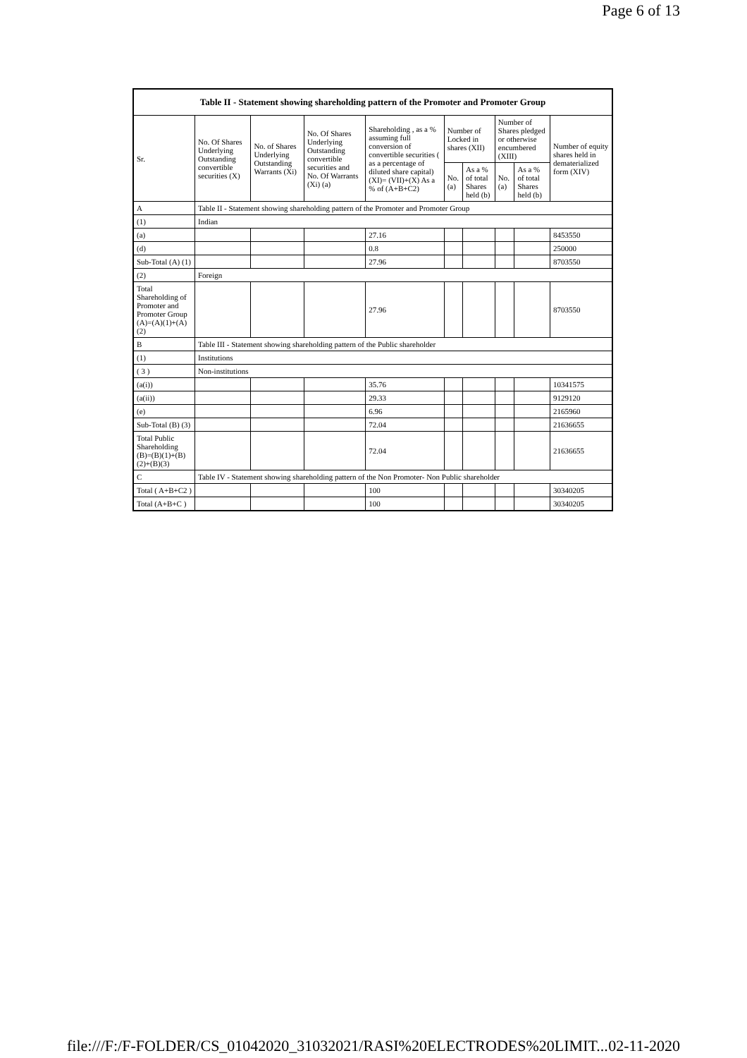Page 6 of 13
| Table II - Statement showing shareholding pattern of the Promoter and Promoter Group | | | | | | | | | |
| --- | --- | --- | --- | --- | --- | --- | --- | --- | --- |
| Sr. | No. Of Shares Underlying Outstanding convertible securities (X) | No. of Shares Underlying Outstanding Warrants (Xi) | No. Of Shares Underlying Outstanding convertible securities and No. Of Warrants (Xi) (a) | Shareholding , as a % assuming full conversion of convertible securities ( as a percentage of diluted share capital) (XI)= (VII)+(X) As a % of (A+B+C2) | Number of Locked in shares (XII) | | Number of Shares pledged or otherwise encumbered (XIII) | | Number of equity shares held in dematerialized form (XIV) |
| | | | | | No. (a) | As a % of total Shares held (b) | No. (a) | As a % of total Shares held (b) | |
| A | Table II - Statement showing shareholding pattern of the Promoter and Promoter Group | | | | | | | | |
| (1) | Indian | | | | | | | | |
| (a) | | | | 27.16 | | | | | 8453550 |
| (d) | | | | 0.8 | | | | | 250000 |
| Sub-Total (A) (1) | | | | 27.96 | | | | | 8703550 |
| (2) | Foreign | | | | | | | | |
| Total Shareholding of Promoter and Promoter Group (A)=(A)(1)+(A)(2) | | | | 27.96 | | | | | 8703550 |
| B | Table III - Statement showing shareholding pattern of the Public shareholder | | | | | | | | |
| (1) | Institutions | | | | | | | | |
| ( 3 ) | Non-institutions | | | | | | | | |
| (a(i)) | | | | 35.76 | | | | | 10341575 |
| (a(ii)) | | | | 29.33 | | | | | 9129120 |
| (e) | | | | 6.96 | | | | | 2165960 |
| Sub-Total (B) (3) | | | | 72.04 | | | | | 21636655 |
| Total Public Shareholding (B)=(B)(1)+(B)(2)+(B)(3) | | | | 72.04 | | | | | 21636655 |
| C | Table IV - Statement showing shareholding pattern of the Non Promoter- Non Public shareholder | | | | | | | | |
| Total ( A+B+C2 ) | | | | 100 | | | | | 30340205 |
| Total (A+B+C ) | | | | 100 | | | | | 30340205 |
file:///F:/F-FOLDER/CS_01042020_31032021/RASI%20ELECTRODES%20LIMIT... 02-11-2020